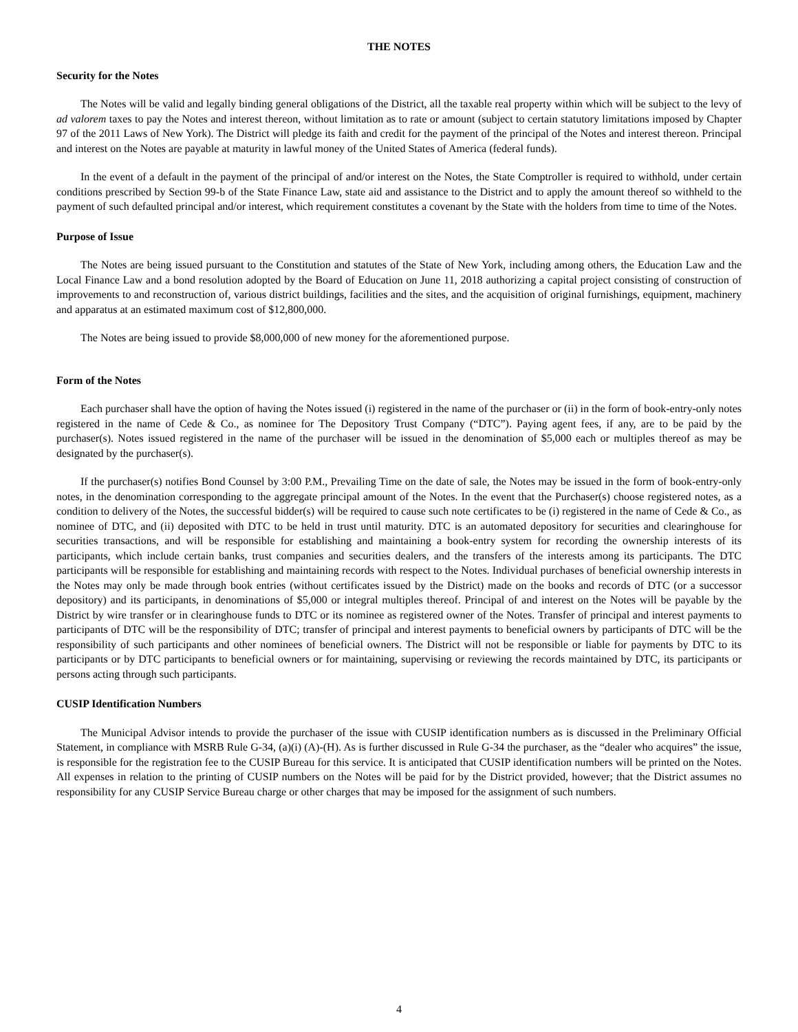THE NOTES
Security for the Notes
The Notes will be valid and legally binding general obligations of the District, all the taxable real property within which will be subject to the levy of ad valorem taxes to pay the Notes and interest thereon, without limitation as to rate or amount (subject to certain statutory limitations imposed by Chapter 97 of the 2011 Laws of New York). The District will pledge its faith and credit for the payment of the principal of the Notes and interest thereon. Principal and interest on the Notes are payable at maturity in lawful money of the United States of America (federal funds).
In the event of a default in the payment of the principal of and/or interest on the Notes, the State Comptroller is required to withhold, under certain conditions prescribed by Section 99-b of the State Finance Law, state aid and assistance to the District and to apply the amount thereof so withheld to the payment of such defaulted principal and/or interest, which requirement constitutes a covenant by the State with the holders from time to time of the Notes.
Purpose of Issue
The Notes are being issued pursuant to the Constitution and statutes of the State of New York, including among others, the Education Law and the Local Finance Law and a bond resolution adopted by the Board of Education on June 11, 2018 authorizing a capital project consisting of construction of improvements to and reconstruction of, various district buildings, facilities and the sites, and the acquisition of original furnishings, equipment, machinery and apparatus at an estimated maximum cost of $12,800,000.
The Notes are being issued to provide $8,000,000 of new money for the aforementioned purpose.
Form of the Notes
Each purchaser shall have the option of having the Notes issued (i) registered in the name of the purchaser or (ii) in the form of book-entry-only notes registered in the name of Cede & Co., as nominee for The Depository Trust Company (“DTC”). Paying agent fees, if any, are to be paid by the purchaser(s). Notes issued registered in the name of the purchaser will be issued in the denomination of $5,000 each or multiples thereof as may be designated by the purchaser(s).
If the purchaser(s) notifies Bond Counsel by 3:00 P.M., Prevailing Time on the date of sale, the Notes may be issued in the form of book-entry-only notes, in the denomination corresponding to the aggregate principal amount of the Notes. In the event that the Purchaser(s) choose registered notes, as a condition to delivery of the Notes, the successful bidder(s) will be required to cause such note certificates to be (i) registered in the name of Cede & Co., as nominee of DTC, and (ii) deposited with DTC to be held in trust until maturity. DTC is an automated depository for securities and clearinghouse for securities transactions, and will be responsible for establishing and maintaining a book-entry system for recording the ownership interests of its participants, which include certain banks, trust companies and securities dealers, and the transfers of the interests among its participants. The DTC participants will be responsible for establishing and maintaining records with respect to the Notes. Individual purchases of beneficial ownership interests in the Notes may only be made through book entries (without certificates issued by the District) made on the books and records of DTC (or a successor depository) and its participants, in denominations of $5,000 or integral multiples thereof. Principal of and interest on the Notes will be payable by the District by wire transfer or in clearinghouse funds to DTC or its nominee as registered owner of the Notes. Transfer of principal and interest payments to participants of DTC will be the responsibility of DTC; transfer of principal and interest payments to beneficial owners by participants of DTC will be the responsibility of such participants and other nominees of beneficial owners. The District will not be responsible or liable for payments by DTC to its participants or by DTC participants to beneficial owners or for maintaining, supervising or reviewing the records maintained by DTC, its participants or persons acting through such participants.
CUSIP Identification Numbers
The Municipal Advisor intends to provide the purchaser of the issue with CUSIP identification numbers as is discussed in the Preliminary Official Statement, in compliance with MSRB Rule G-34, (a)(i) (A)-(H). As is further discussed in Rule G-34 the purchaser, as the “dealer who acquires” the issue, is responsible for the registration fee to the CUSIP Bureau for this service. It is anticipated that CUSIP identification numbers will be printed on the Notes. All expenses in relation to the printing of CUSIP numbers on the Notes will be paid for by the District provided, however; that the District assumes no responsibility for any CUSIP Service Bureau charge or other charges that may be imposed for the assignment of such numbers.
4